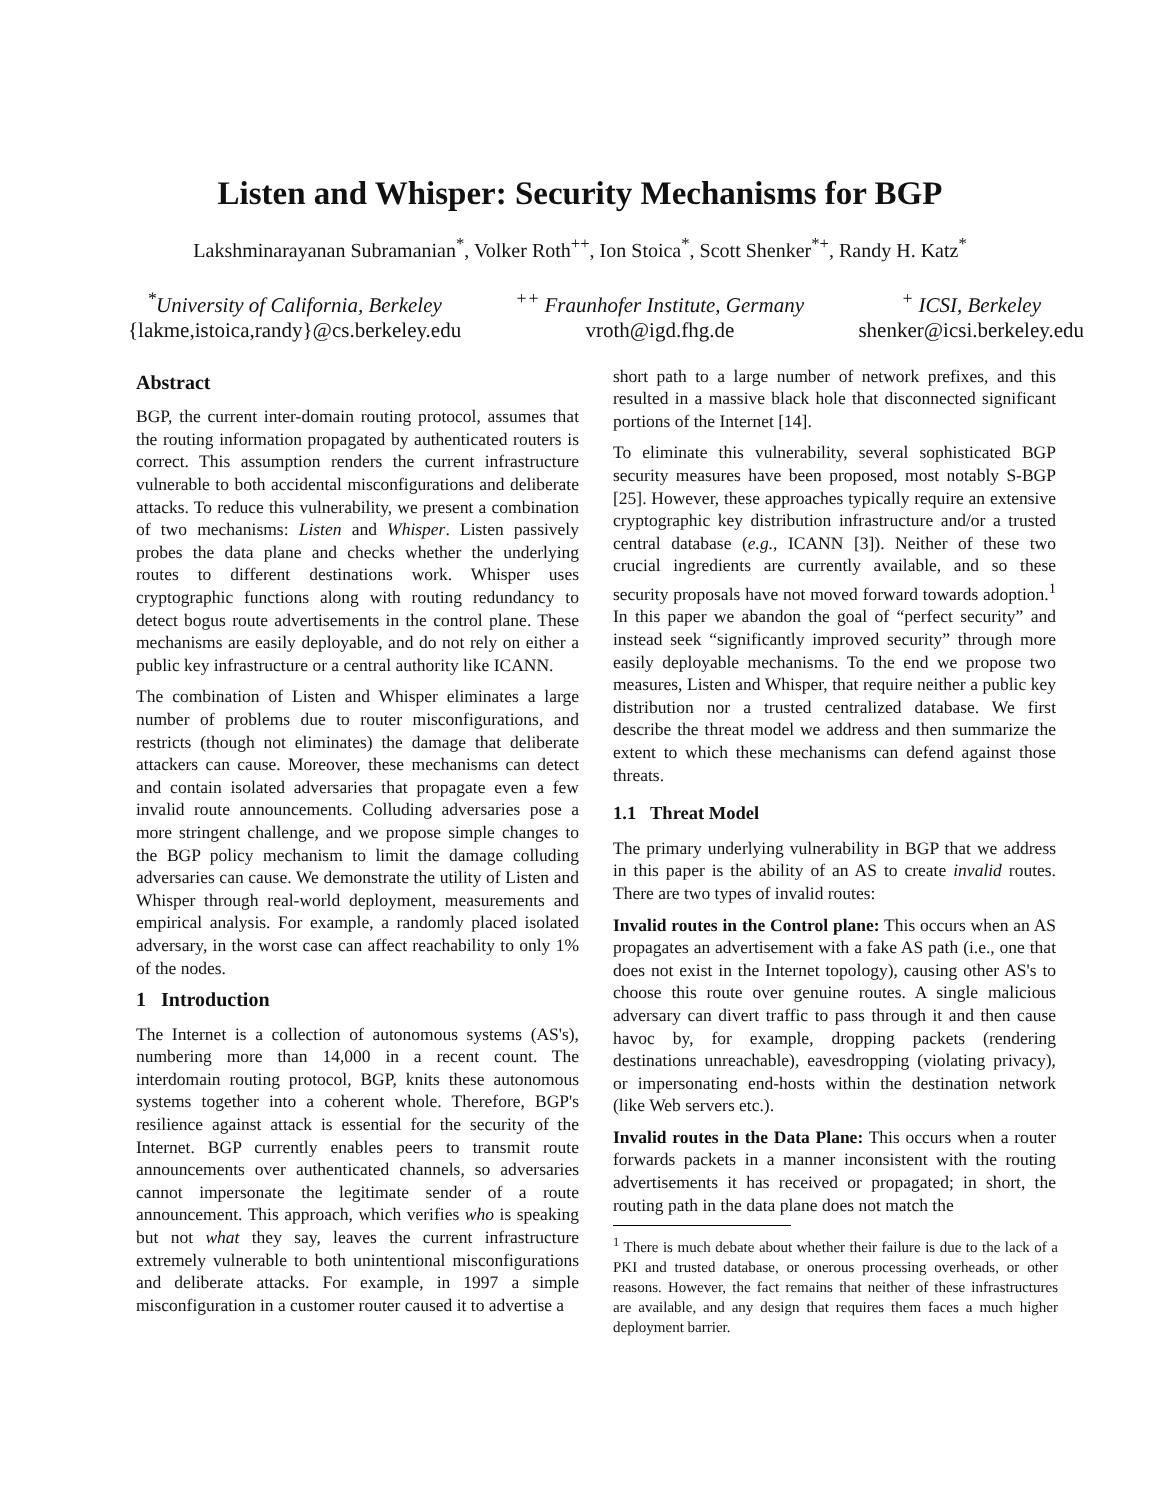Listen and Whisper: Security Mechanisms for BGP
Lakshminarayanan Subramanian<sup>*</sup>, Volker Roth<sup>++</sup>, Ion Stoica<sup>*</sup>, Scott Shenker<sup>*+</sup>, Randy H. Katz<sup>*</sup>
<sup>*</sup> University of California, Berkeley
{lakme,istoica,randy}@cs.berkeley.edu
<sup>++</sup> Fraunhofer Institute, Germany
vroth@igd.fhg.de
<sup>+</sup> ICSI, Berkeley
shenker@icsi.berkeley.edu
Abstract
BGP, the current inter-domain routing protocol, assumes that the routing information propagated by authenticated routers is correct. This assumption renders the current infrastructure vulnerable to both accidental misconfigurations and deliberate attacks. To reduce this vulnerability, we present a combination of two mechanisms: Listen and Whisper. Listen passively probes the data plane and checks whether the underlying routes to different destinations work. Whisper uses cryptographic functions along with routing redundancy to detect bogus route advertisements in the control plane. These mechanisms are easily deployable, and do not rely on either a public key infrastructure or a central authority like ICANN.
The combination of Listen and Whisper eliminates a large number of problems due to router misconfigurations, and restricts (though not eliminates) the damage that deliberate attackers can cause. Moreover, these mechanisms can detect and contain isolated adversaries that propagate even a few invalid route announcements. Colluding adversaries pose a more stringent challenge, and we propose simple changes to the BGP policy mechanism to limit the damage colluding adversaries can cause. We demonstrate the utility of Listen and Whisper through real-world deployment, measurements and empirical analysis. For example, a randomly placed isolated adversary, in the worst case can affect reachability to only 1% of the nodes.
1 Introduction
The Internet is a collection of autonomous systems (AS's), numbering more than 14,000 in a recent count. The interdomain routing protocol, BGP, knits these autonomous systems together into a coherent whole. Therefore, BGP's resilience against attack is essential for the security of the Internet. BGP currently enables peers to transmit route announcements over authenticated channels, so adversaries cannot impersonate the legitimate sender of a route announcement. This approach, which verifies who is speaking but not what they say, leaves the current infrastructure extremely vulnerable to both unintentional misconfigurations and deliberate attacks. For example, in 1997 a simple misconfiguration in a customer router caused it to advertise a
short path to a large number of network prefixes, and this resulted in a massive black hole that disconnected significant portions of the Internet [14].
To eliminate this vulnerability, several sophisticated BGP security measures have been proposed, most notably S-BGP [25]. However, these approaches typically require an extensive cryptographic key distribution infrastructure and/or a trusted central database (e.g., ICANN [3]). Neither of these two crucial ingredients are currently available, and so these security proposals have not moved forward towards adoption.<sup>1</sup> In this paper we abandon the goal of “perfect security” and instead seek “significantly improved security” through more easily deployable mechanisms. To the end we propose two measures, Listen and Whisper, that require neither a public key distribution nor a trusted centralized database. We first describe the threat model we address and then summarize the extent to which these mechanisms can defend against those threats.
1.1 Threat Model
The primary underlying vulnerability in BGP that we address in this paper is the ability of an AS to create invalid routes. There are two types of invalid routes:
Invalid routes in the Control plane: This occurs when an AS propagates an advertisement with a fake AS path (i.e., one that does not exist in the Internet topology), causing other AS's to choose this route over genuine routes. A single malicious adversary can divert traffic to pass through it and then cause havoc by, for example, dropping packets (rendering destinations unreachable), eavesdropping (violating privacy), or impersonating end-hosts within the destination network (like Web servers etc.).
Invalid routes in the Data Plane: This occurs when a router forwards packets in a manner inconsistent with the routing advertisements it has received or propagated; in short, the routing path in the data plane does not match the
<sup>1</sup> There is much debate about whether their failure is due to the lack of a PKI and trusted database, or onerous processing overheads, or other reasons. However, the fact remains that neither of these infrastructures are available, and any design that requires them faces a much higher deployment barrier.